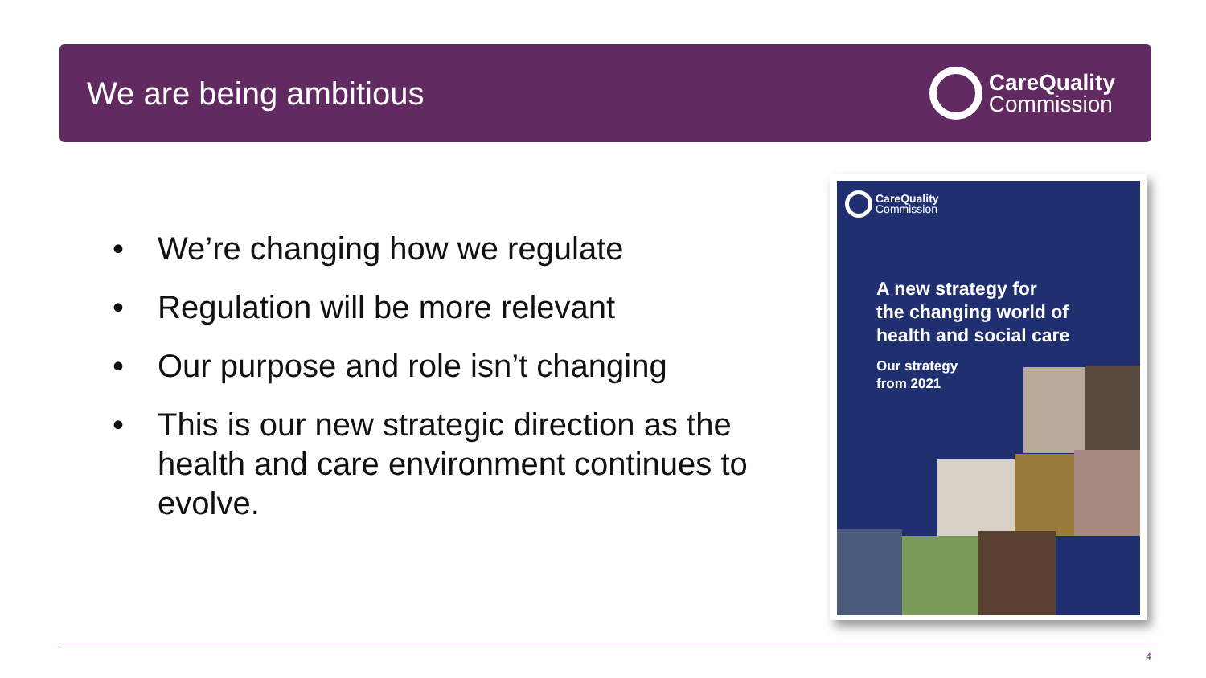We are being ambitious
CareQuality
Commission
• We’re changing how we regulate
• Regulation will be more relevant
• Our purpose and role isn’t changing
• This is our new strategic direction as the health and care environment continues to evolve.
CareQuality
Commission
A new strategy for
the changing world of
health and social care
Our strategy
from 2021
4